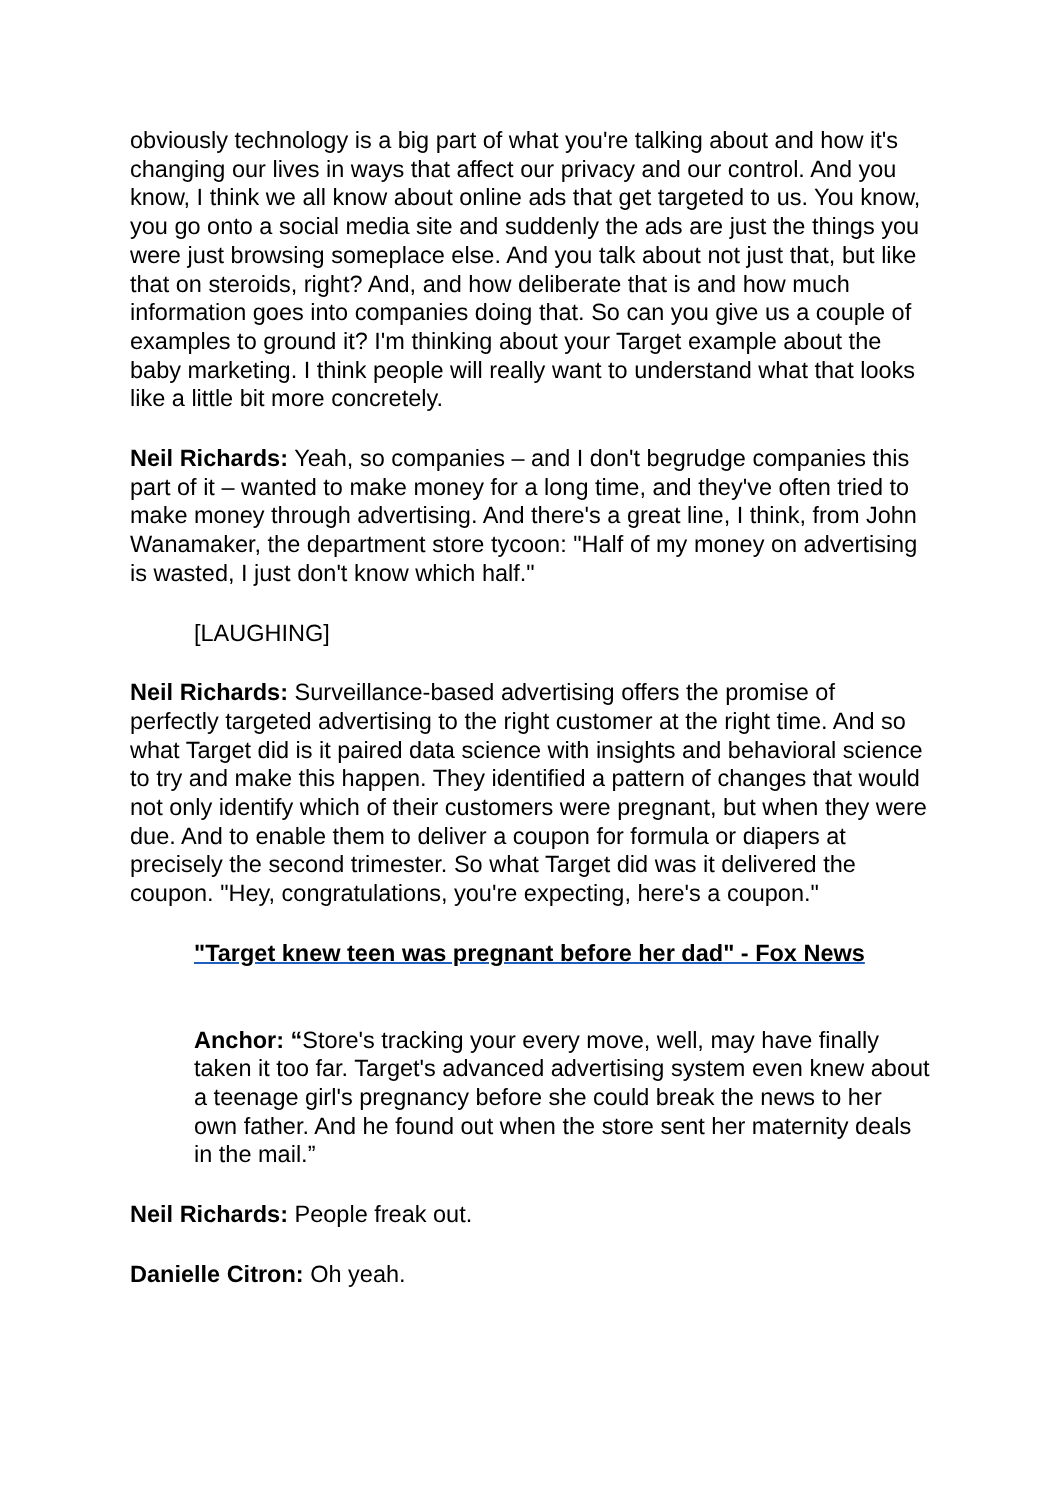obviously technology is a big part of what you're talking about and how it's changing our lives in ways that affect our privacy and our control. And you know, I think we all know about online ads that get targeted to us. You know, you go onto a social media site and suddenly the ads are just the things you were just browsing someplace else. And you talk about not just that, but like that on steroids, right? And, and how deliberate that is and how much information goes into companies doing that. So can you give us a couple of examples to ground it? I'm thinking about your Target example about the baby marketing. I think people will really want to understand what that looks like a little bit more concretely.
Neil Richards: Yeah, so companies – and I don't begrudge companies this part of it – wanted to make money for a long time, and they've often tried to make money through advertising. And there's a great line, I think, from John Wanamaker, the department store tycoon: "Half of my money on advertising is wasted, I just don't know which half."
[LAUGHING]
Neil Richards: Surveillance-based advertising offers the promise of perfectly targeted advertising to the right customer at the right time. And so what Target did is it paired data science with insights and behavioral science to try and make this happen. They identified a pattern of changes that would not only identify which of their customers were pregnant, but when they were due. And to enable them to deliver a coupon for formula or diapers at precisely the second trimester. So what Target did was it delivered the coupon. "Hey, congratulations, you're expecting, here's a coupon."
"Target knew teen was pregnant before her dad" - Fox News
Anchor: “Store's tracking your every move, well, may have finally taken it too far. Target's advanced advertising system even knew about a teenage girl's pregnancy before she could break the news to her own father. And he found out when the store sent her maternity deals in the mail.”
Neil Richards: People freak out.
Danielle Citron: Oh yeah.